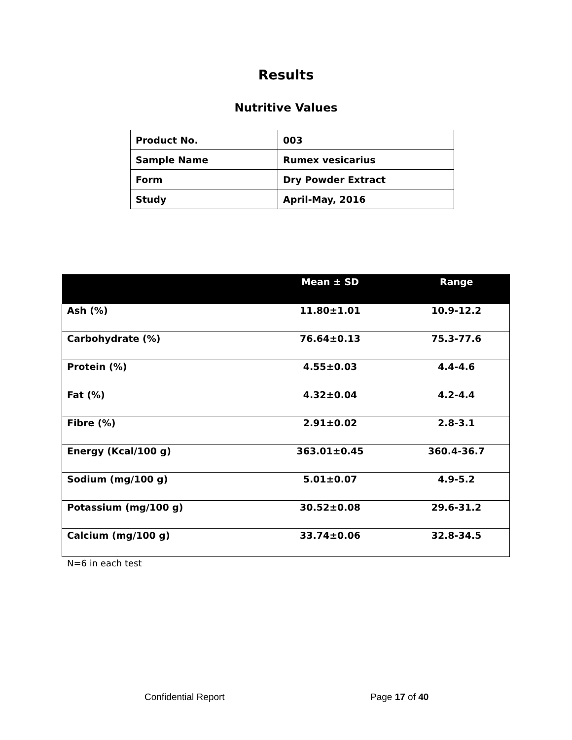Results
Nutritive Values
| Product No. | 003 |
| Sample Name | Rumex vesicarius |
| Form | Dry Powder Extract |
| Study | April-May, 2016 |
| | Mean ± SD | Range |
| --- | --- | --- |
| Ash (%) | 11.80±1.01 | 10.9-12.2 |
| Carbohydrate (%) | 76.64±0.13 | 75.3-77.6 |
| Protein (%) | 4.55±0.03 | 4.4-4.6 |
| Fat (%) | 4.32±0.04 | 4.2-4.4 |
| Fibre (%) | 2.91±0.02 | 2.8-3.1 |
| Energy (Kcal/100 g) | 363.01±0.45 | 360.4-36.7 |
| Sodium (mg/100 g) | 5.01±0.07 | 4.9-5.2 |
| Potassium (mg/100 g) | 30.52±0.08 | 29.6-31.2 |
| Calcium (mg/100 g) | 33.74±0.06 | 32.8-34.5 |
N=6 in each test
Confidential Report Page 17 of 40